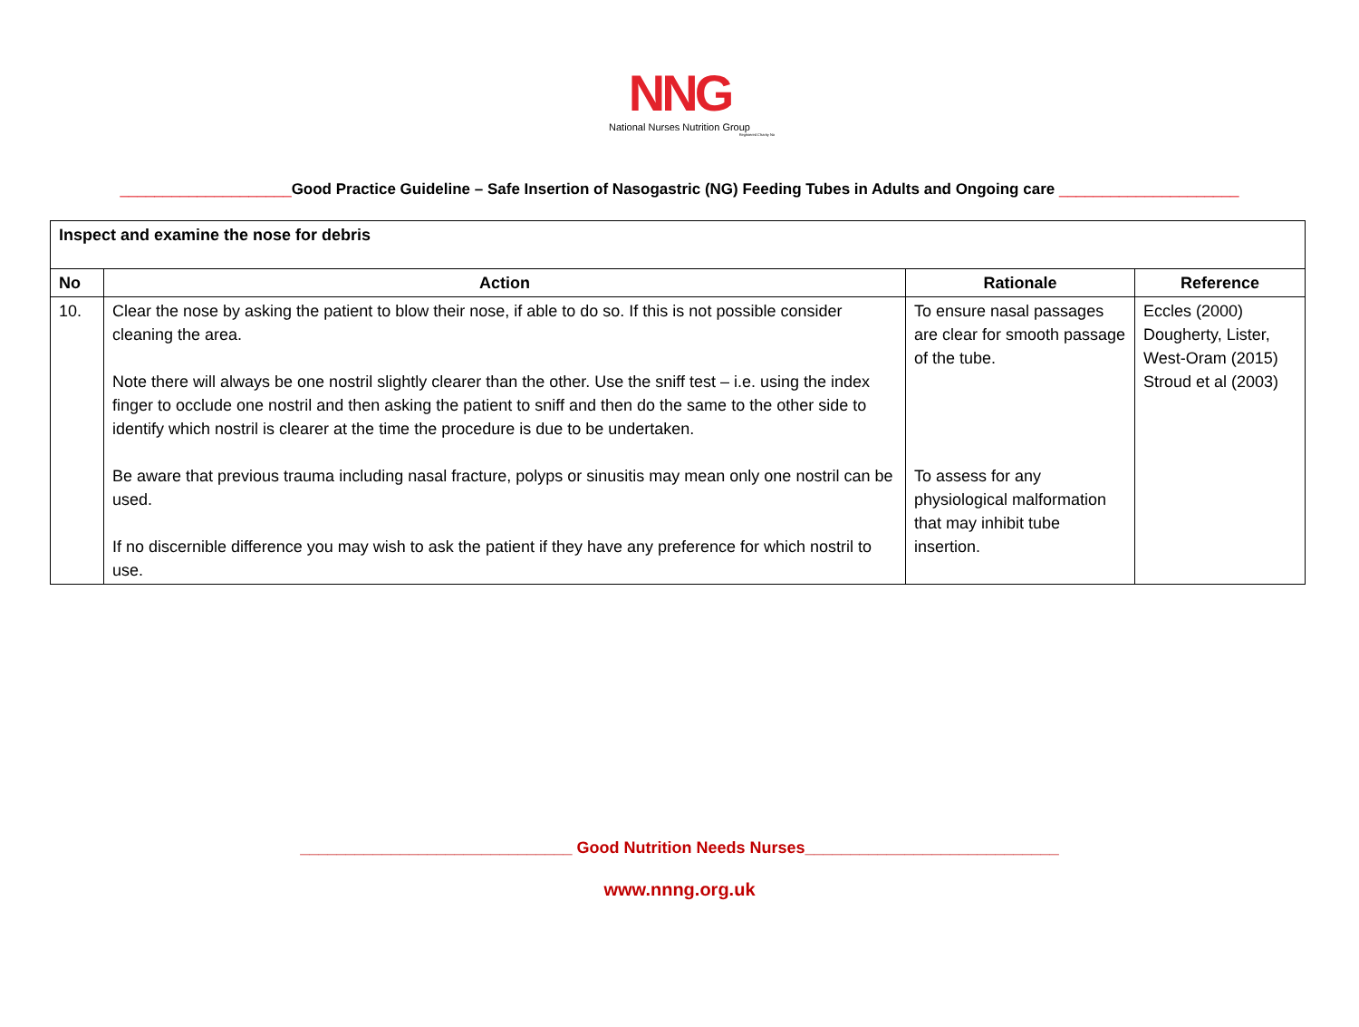NNG
National Nurses Nutrition Group
Registered Charity No
____________________Good Practice Guideline – Safe Insertion of Nasogastric (NG) Feeding Tubes in Adults and Ongoing care _____________________
| Inspect and examine the nose for debris | | | |
| No | Action | Rationale | Reference |
| 10. | Clear the nose by asking the patient to blow their nose, if able to do so. If this is not possible consider cleaning the area. Note there will always be one nostril slightly clearer than the other. Use the sniff test – i.e. using the index finger to occlude one nostril and then asking the patient to sniff and then do the same to the other side to identify which nostril is clearer at the time the procedure is due to be undertaken. Be aware that previous trauma including nasal fracture, polyps or sinusitis may mean only one nostril can be used. If no discernible difference you may wish to ask the patient if they have any preference for which nostril to use. | To ensure nasal passages are clear for smooth passage of the tube. To assess for any physiological malformation that may inhibit tube insertion. | Eccles (2000) Dougherty, Lister, West-Oram (2015) Stroud et al (2003) |
______________________________ Good Nutrition Needs Nurses____________________________
www.nnng.org.uk